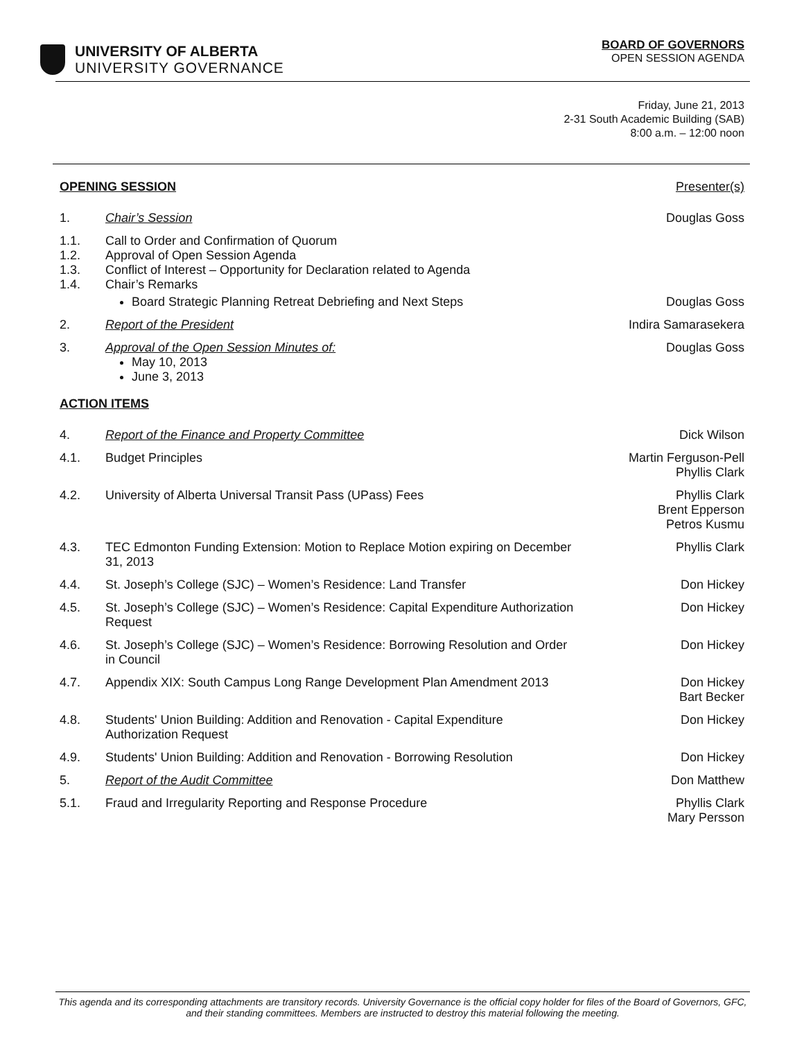UNIVERSITY OF ALBERTA
UNIVERSITY GOVERNANCE
BOARD OF GOVERNORS
OPEN SESSION AGENDA
Friday, June 21, 2013
2-31 South Academic Building (SAB)
8:00 a.m. – 12:00 noon
OPENING SESSION Presenter(s)
1. Chair’s Session Douglas Goss
1.1.
1.2.
1.3.
1.4.
Call to Order and Confirmation of Quorum
Approval of Open Session Agenda
Conflict of Interest – Opportunity for Declaration related to Agenda
Chair’s Remarks
Board Strategic Planning Retreat Debriefing and Next Steps Douglas Goss
2. Report of the President Indira Samarasekera
3. Approval of the Open Session Minutes of:
May 10, 2013
June 3, 2013
Douglas Goss
ACTION ITEMS
4. Report of the Finance and Property Committee Dick Wilson
4.1. Budget Principles Martin Ferguson-Pell
Phyllis Clark
4.2. University of Alberta Universal Transit Pass (UPass) Fees Phyllis Clark
Brent Epperson
Petros Kusmu
4.3. TEC Edmonton Funding Extension: Motion to Replace Motion expiring on December 31, 2013
Phyllis Clark
4.4. St. Joseph’s College (SJC) – Women’s Residence: Land Transfer Don Hickey
4.5. St. Joseph’s College (SJC) – Women’s Residence: Capital Expenditure Authorization Request
Don Hickey
4.6. St. Joseph’s College (SJC) – Women’s Residence: Borrowing Resolution and Order in Council
Don Hickey
4.7. Appendix XIX: South Campus Long Range Development Plan Amendment 2013
Don Hickey
Bart Becker
4.8. Students' Union Building: Addition and Renovation - Capital Expenditure Authorization Request
Don Hickey
4.9. Students' Union Building: Addition and Renovation - Borrowing Resolution
Don Hickey
5. Report of the Audit Committee Don Matthew
5.1. Fraud and Irregularity Reporting and Response Procedure Phyllis Clark
Mary Persson
This agenda and its corresponding attachments are transitory records. University Governance is the official copy holder for files of the Board of Governors, GFC, and their standing committees. Members are instructed to destroy this material following the meeting.